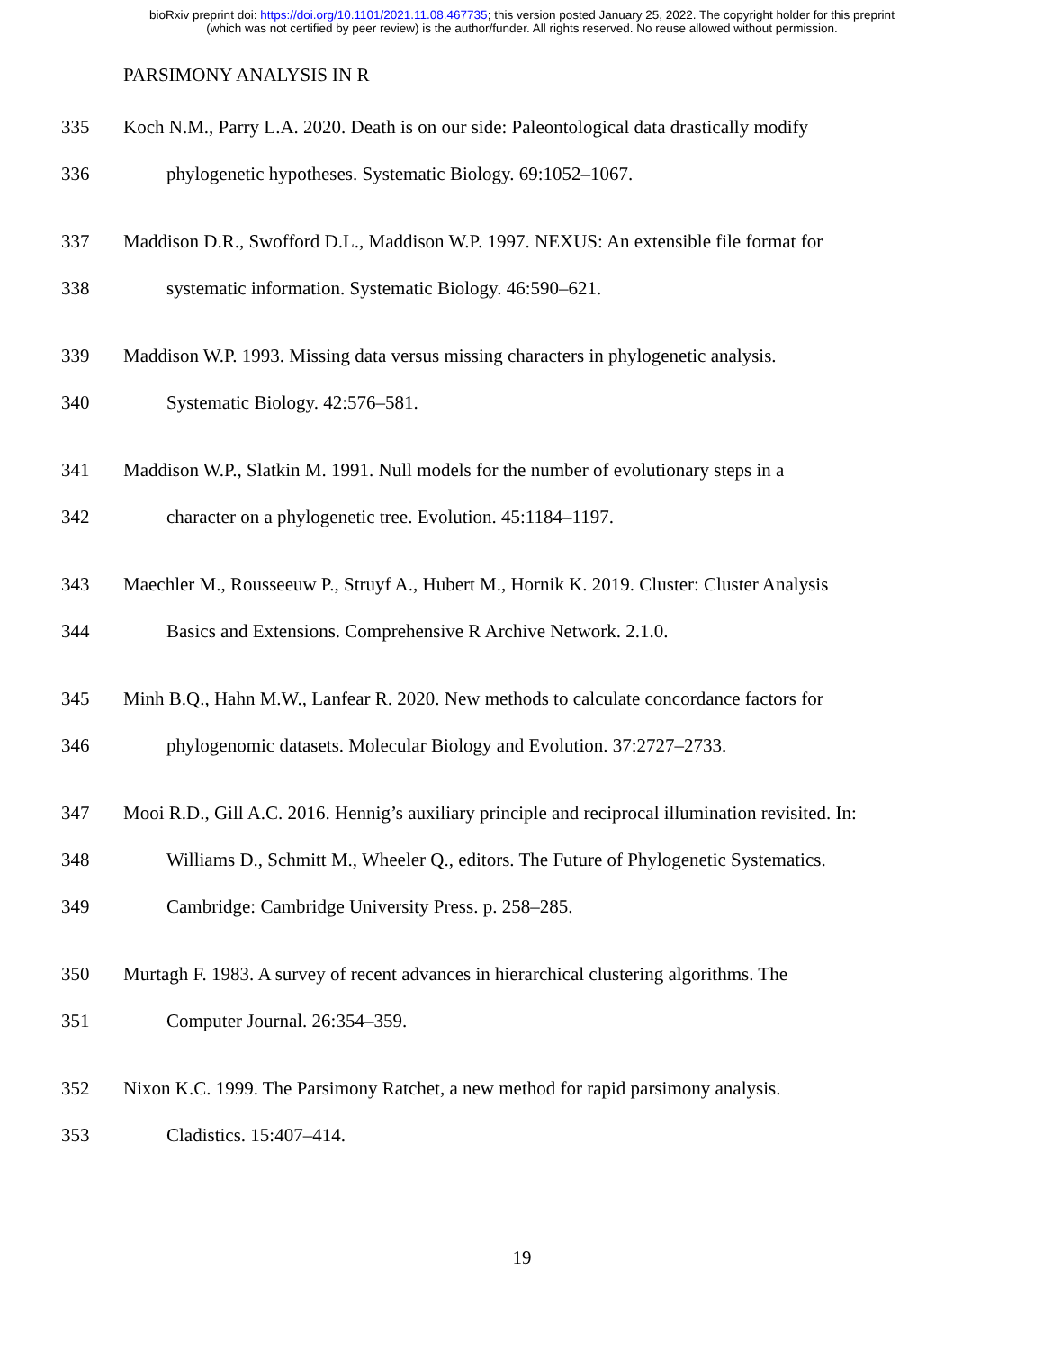bioRxiv preprint doi: https://doi.org/10.1101/2021.11.08.467735; this version posted January 25, 2022. The copyright holder for this preprint
(which was not certified by peer review) is the author/funder. All rights reserved. No reuse allowed without permission.
PARSIMONY ANALYSIS IN R
335 Koch N.M., Parry L.A. 2020. Death is on our side: Paleontological data drastically modify
336 phylogenetic hypotheses. Systematic Biology. 69:1052–1067.
337 Maddison D.R., Swofford D.L., Maddison W.P. 1997. NEXUS: An extensible file format for
338 systematic information. Systematic Biology. 46:590–621.
339 Maddison W.P. 1993. Missing data versus missing characters in phylogenetic analysis.
340 Systematic Biology. 42:576–581.
341 Maddison W.P., Slatkin M. 1991. Null models for the number of evolutionary steps in a
342 character on a phylogenetic tree. Evolution. 45:1184–1197.
343 Maechler M., Rousseeuw P., Struyf A., Hubert M., Hornik K. 2019. Cluster: Cluster Analysis
344 Basics and Extensions. Comprehensive R Archive Network. 2.1.0.
345 Minh B.Q., Hahn M.W., Lanfear R. 2020. New methods to calculate concordance factors for
346 phylogenomic datasets. Molecular Biology and Evolution. 37:2727–2733.
347 Mooi R.D., Gill A.C. 2016. Hennig’s auxiliary principle and reciprocal illumination revisited. In:
348 Williams D., Schmitt M., Wheeler Q., editors. The Future of Phylogenetic Systematics.
349 Cambridge: Cambridge University Press. p. 258–285.
350 Murtagh F. 1983. A survey of recent advances in hierarchical clustering algorithms. The
351 Computer Journal. 26:354–359.
352 Nixon K.C. 1999. The Parsimony Ratchet, a new method for rapid parsimony analysis.
353 Cladistics. 15:407–414.
19